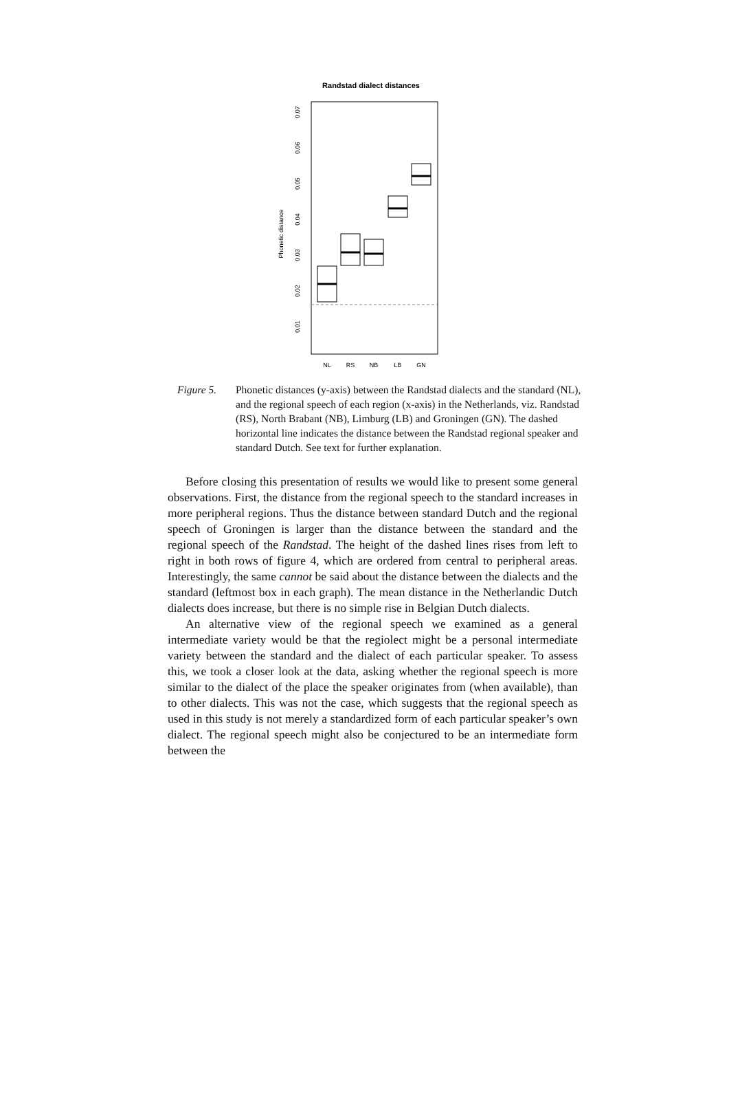Randstad dialect distances
Phonetic distance
0.01
0.02
0.03
0.04
0.05
0.06
0.07
NL
RS
NB
LB
GN
Figure 5. Phonetic distances (y-axis) between the Randstad dialects and the standard (NL), and the regional speech of each region (x-axis) in the Netherlands, viz. Randstad (RS), North Brabant (NB), Limburg (LB) and Groningen (GN). The dashed horizontal line indicates the distance between the Randstad regional speaker and standard Dutch. See text for further explanation.
Before closing this presentation of results we would like to present some general observations. First, the distance from the regional speech to the standard increases in more peripheral regions. Thus the distance between standard Dutch and the regional speech of Groningen is larger than the distance between the standard and the regional speech of the Randstad. The height of the dashed lines rises from left to right in both rows of figure 4, which are ordered from central to peripheral areas. Interestingly, the same cannot be said about the distance between the dialects and the standard (leftmost box in each graph). The mean distance in the Netherlandic Dutch dialects does increase, but there is no simple rise in Belgian Dutch dialects.
An alternative view of the regional speech we examined as a general intermediate variety would be that the regiolect might be a personal intermediate variety between the standard and the dialect of each particular speaker. To assess this, we took a closer look at the data, asking whether the regional speech is more similar to the dialect of the place the speaker originates from (when available), than to other dialects. This was not the case, which suggests that the regional speech as used in this study is not merely a standardized form of each particular speaker’s own dialect. The regional speech might also be conjectured to be an intermediate form between the